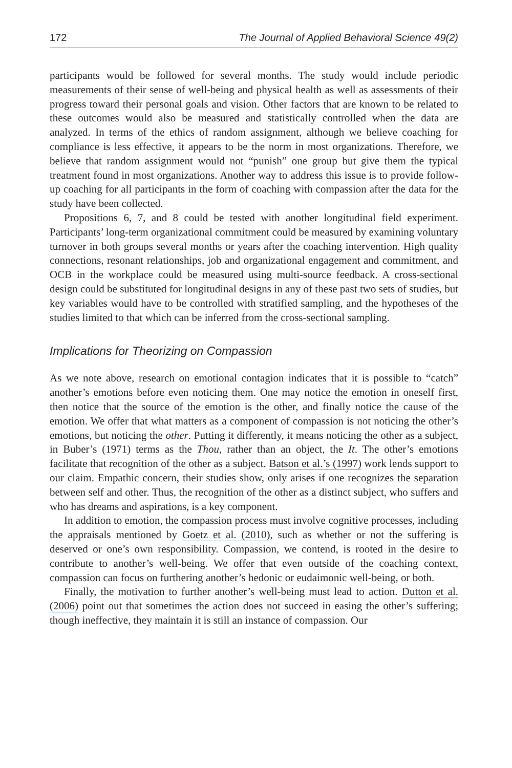172 The Journal of Applied Behavioral Science 49(2)
participants would be followed for several months. The study would include periodic measurements of their sense of well-being and physical health as well as assessments of their progress toward their personal goals and vision. Other factors that are known to be related to these outcomes would also be measured and statistically controlled when the data are analyzed. In terms of the ethics of random assignment, although we believe coaching for compliance is less effective, it appears to be the norm in most organizations. Therefore, we believe that random assignment would not “punish” one group but give them the typical treatment found in most organizations. Another way to address this issue is to provide follow-up coaching for all participants in the form of coaching with compassion after the data for the study have been collected.
Propositions 6, 7, and 8 could be tested with another longitudinal field experiment. Participants’ long-term organizational commitment could be measured by examining voluntary turnover in both groups several months or years after the coaching intervention. High quality connections, resonant relationships, job and organizational engagement and commitment, and OCB in the workplace could be measured using multi-source feedback. A cross-sectional design could be substituted for longitudinal designs in any of these past two sets of studies, but key variables would have to be controlled with stratified sampling, and the hypotheses of the studies limited to that which can be inferred from the cross-sectional sampling.
Implications for Theorizing on Compassion
As we note above, research on emotional contagion indicates that it is possible to “catch” another’s emotions before even noticing them. One may notice the emotion in oneself first, then notice that the source of the emotion is the other, and finally notice the cause of the emotion. We offer that what matters as a component of compassion is not noticing the other’s emotions, but noticing the other. Putting it differently, it means noticing the other as a subject, in Buber’s (1971) terms as the Thou, rather than an object, the It. The other’s emotions facilitate that recognition of the other as a subject. Batson et al.’s (1997) work lends support to our claim. Empathic concern, their studies show, only arises if one recognizes the separation between self and other. Thus, the recognition of the other as a distinct subject, who suffers and who has dreams and aspirations, is a key component.
In addition to emotion, the compassion process must involve cognitive processes, including the appraisals mentioned by Goetz et al. (2010), such as whether or not the suffering is deserved or one’s own responsibility. Compassion, we contend, is rooted in the desire to contribute to another’s well-being. We offer that even outside of the coaching context, compassion can focus on furthering another’s hedonic or eudaimonic well-being, or both.
Finally, the motivation to further another’s well-being must lead to action. Dutton et al. (2006) point out that sometimes the action does not succeed in easing the other’s suffering; though ineffective, they maintain it is still an instance of compassion. Our